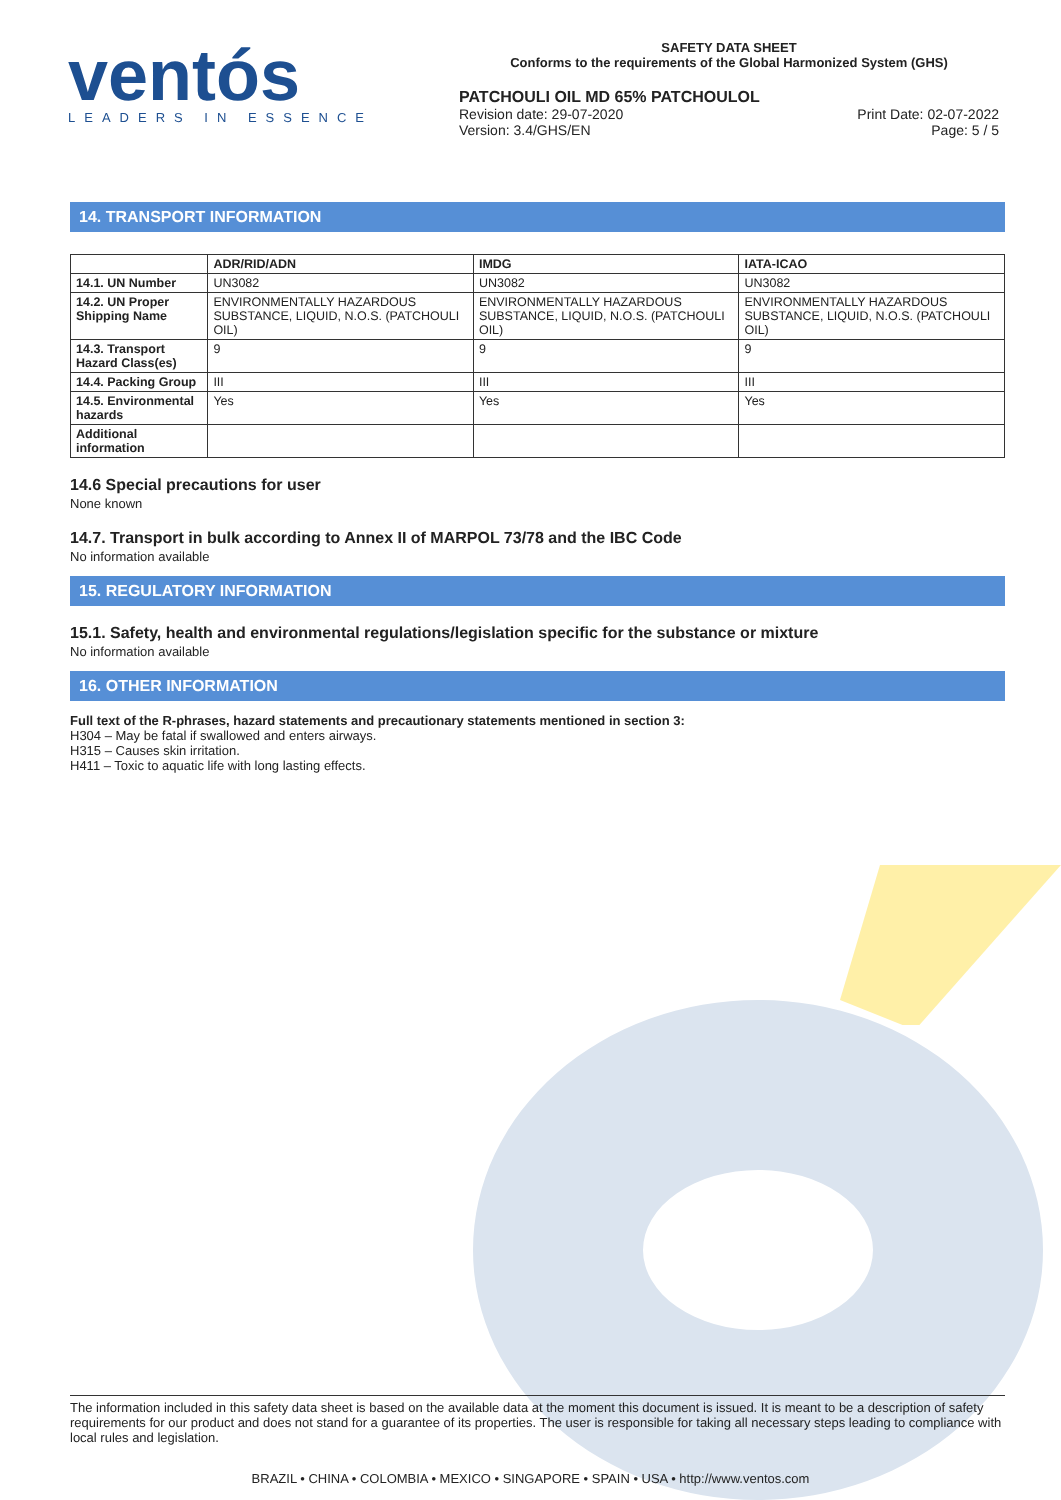ventós
LEADERS IN ESSENCE
SAFETY DATA SHEET
Conforms to the requirements of the Global Harmonized System (GHS)
PATCHOULI OIL MD 65% PATCHOULOL
Revision date: 29-07-2020
Version: 3.4/GHS/EN Print Date: 02-07-2022
Page: 5 / 5
14. TRANSPORT INFORMATION
| | ADR/RID/ADN | IMDG | IATA-ICAO |
| --- | --- | --- | --- |
| 14.1. UN Number | UN3082 | UN3082 | UN3082 |
| 14.2. UN Proper Shipping Name | ENVIRONMENTALLY HAZARDOUS SUBSTANCE, LIQUID, N.O.S. (PATCHOULI OIL) | ENVIRONMENTALLY HAZARDOUS SUBSTANCE, LIQUID, N.O.S. (PATCHOULI OIL) | ENVIRONMENTALLY HAZARDOUS SUBSTANCE, LIQUID, N.O.S. (PATCHOULI OIL) |
| 14.3. Transport Hazard Class(es) | 9 | 9 | 9 |
| 14.4. Packing Group | III | III | III |
| 14.5. Environmental hazards | Yes | Yes | Yes |
| Additional information | | | |
14.6 Special precautions for user
None known
14.7. Transport in bulk according to Annex II of MARPOL 73/78 and the IBC Code
No information available
15. REGULATORY INFORMATION
15.1. Safety, health and environmental regulations/legislation specific for the substance or mixture
No information available
16. OTHER INFORMATION
Full text of the R-phrases, hazard statements and precautionary statements mentioned in section 3:
H304 – May be fatal if swallowed and enters airways.
H315 – Causes skin irritation.
H411 – Toxic to aquatic life with long lasting effects.
The information included in this safety data sheet is based on the available data at the moment this document is issued. It is meant to be a description of safety requirements for our product and does not stand for a guarantee of its properties. The user is responsible for taking all necessary steps leading to compliance with local rules and legislation.
BRAZIL • CHINA • COLOMBIA • MEXICO • SINGAPORE • SPAIN • USA • http://www.ventos.com